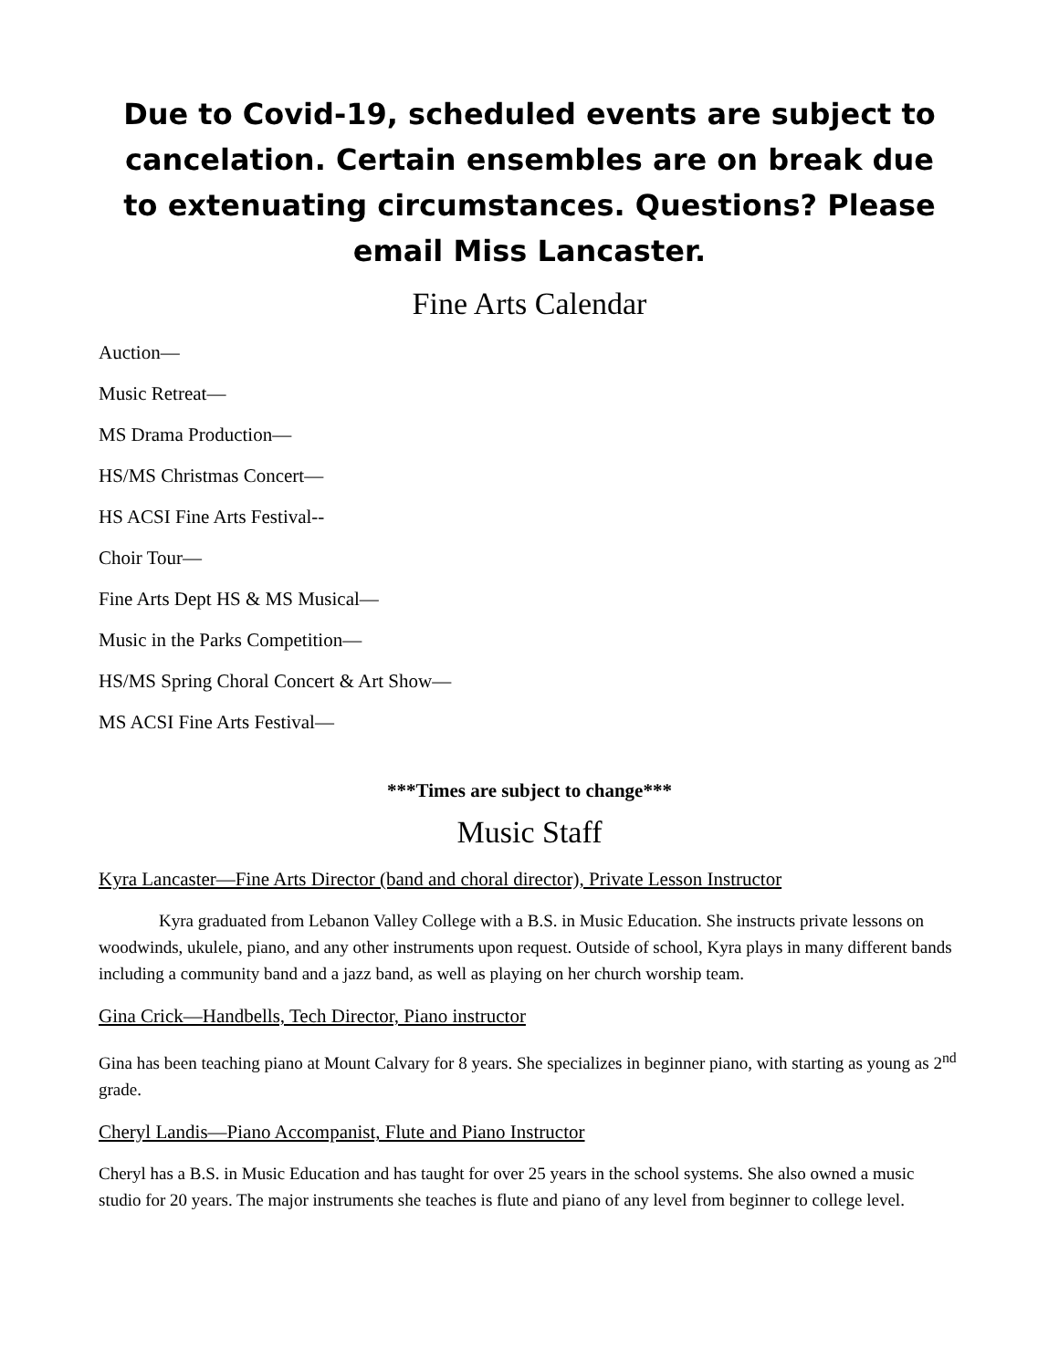Due to Covid-19, scheduled events are subject to cancelation. Certain ensembles are on break due to extenuating circumstances. Questions? Please email Miss Lancaster.
Fine Arts Calendar
Auction—
Music Retreat—
MS Drama Production—
HS/MS Christmas Concert—
HS ACSI Fine Arts Festival--
Choir Tour—
Fine Arts Dept HS & MS Musical—
Music in the Parks Competition—
HS/MS Spring Choral Concert & Art Show—
MS ACSI Fine Arts Festival—
***Times are subject to change***
Music Staff
Kyra Lancaster—Fine Arts Director (band and choral director), Private Lesson Instructor
Kyra graduated from Lebanon Valley College with a B.S. in Music Education. She instructs private lessons on woodwinds, ukulele, piano, and any other instruments upon request. Outside of school, Kyra plays in many different bands including a community band and a jazz band, as well as playing on her church worship team.
Gina Crick—Handbells, Tech Director, Piano instructor
Gina has been teaching piano at Mount Calvary for 8 years. She specializes in beginner piano, with starting as young as 2<sup>nd</sup> grade.
Cheryl Landis—Piano Accompanist, Flute and Piano Instructor
Cheryl has a B.S. in Music Education and has taught for over 25 years in the school systems. She also owned a music studio for 20 years. The major instruments she teaches is flute and piano of any level from beginner to college level.